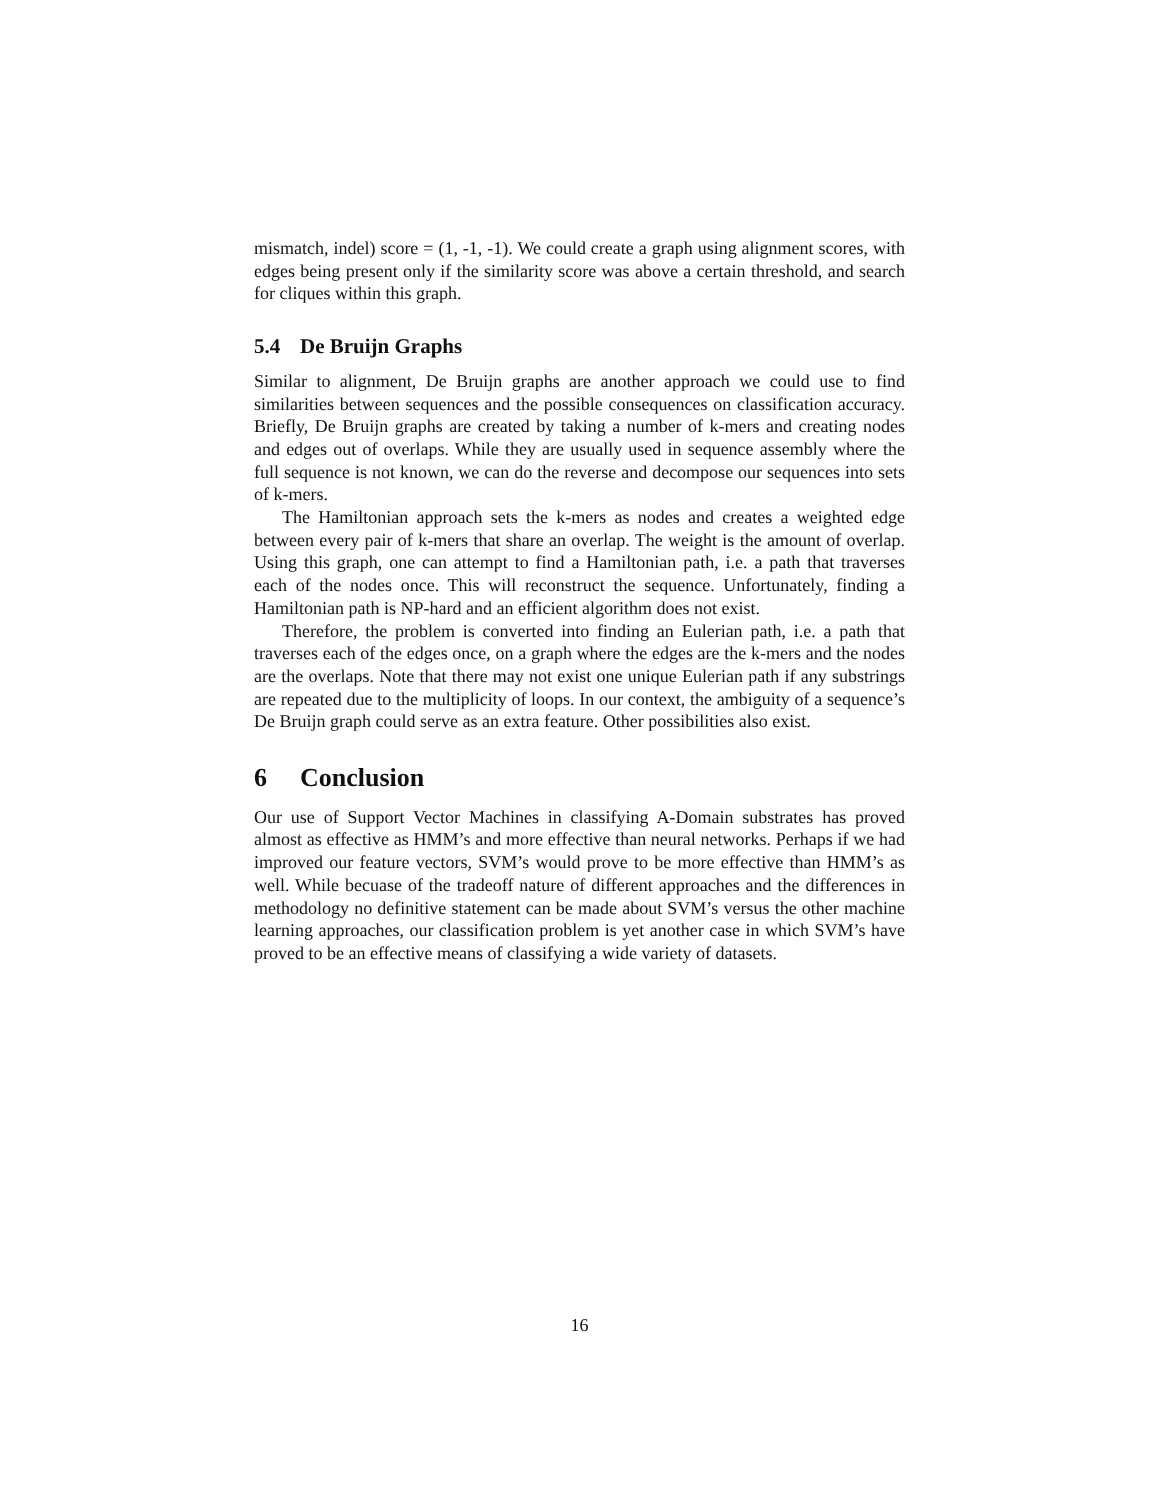mismatch, indel) score = (1, -1, -1). We could create a graph using alignment scores, with edges being present only if the similarity score was above a certain threshold, and search for cliques within this graph.
5.4 De Bruijn Graphs
Similar to alignment, De Bruijn graphs are another approach we could use to find similarities between sequences and the possible consequences on classification accuracy. Briefly, De Bruijn graphs are created by taking a number of k-mers and creating nodes and edges out of overlaps. While they are usually used in sequence assembly where the full sequence is not known, we can do the reverse and decompose our sequences into sets of k-mers.
The Hamiltonian approach sets the k-mers as nodes and creates a weighted edge between every pair of k-mers that share an overlap. The weight is the amount of overlap. Using this graph, one can attempt to find a Hamiltonian path, i.e. a path that traverses each of the nodes once. This will reconstruct the sequence. Unfortunately, finding a Hamiltonian path is NP-hard and an efficient algorithm does not exist.
Therefore, the problem is converted into finding an Eulerian path, i.e. a path that traverses each of the edges once, on a graph where the edges are the k-mers and the nodes are the overlaps. Note that there may not exist one unique Eulerian path if any substrings are repeated due to the multiplicity of loops. In our context, the ambiguity of a sequence’s De Bruijn graph could serve as an extra feature. Other possibilities also exist.
6 Conclusion
Our use of Support Vector Machines in classifying A-Domain substrates has proved almost as effective as HMM’s and more effective than neural networks. Perhaps if we had improved our feature vectors, SVM’s would prove to be more effective than HMM’s as well. While becuase of the tradeoff nature of different approaches and the differences in methodology no definitive statement can be made about SVM’s versus the other machine learning approaches, our classification problem is yet another case in which SVM’s have proved to be an effective means of classifying a wide variety of datasets.
16